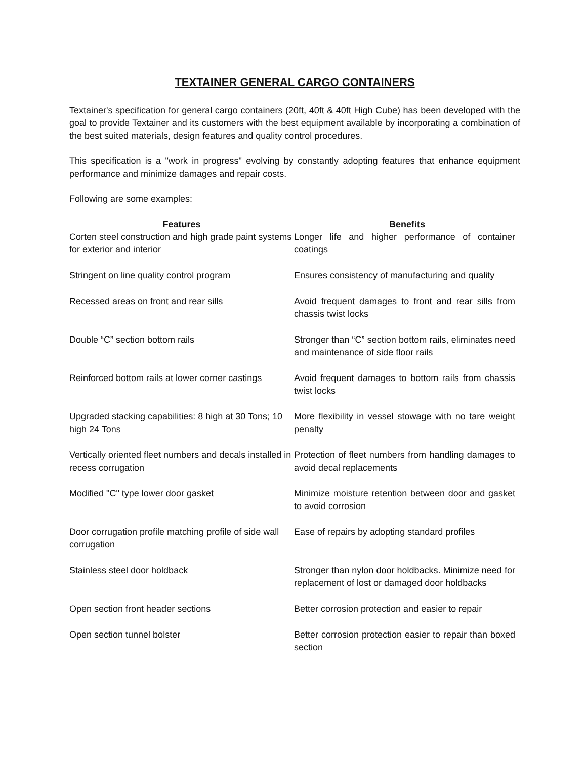TEXTAINER GENERAL CARGO CONTAINERS
Textainer's specification for general cargo containers (20ft, 40ft & 40ft High Cube) has been developed with the goal to provide Textainer and its customers with the best equipment available by incorporating a combination of the best suited materials, design features and quality control procedures.
This specification is a "work in progress" evolving by constantly adopting features that enhance equipment performance and minimize damages and repair costs.
Following are some examples:
| Features | Benefits |
| --- | --- |
| Corten steel construction and high grade paint systems for exterior and interior | Longer life and higher performance of container coatings |
| Stringent on line quality control program | Ensures consistency of manufacturing and quality |
| Recessed areas on front and rear sills | Avoid frequent damages to front and rear sills from chassis twist locks |
| Double “C” section bottom rails | Stronger than “C” section bottom rails, eliminates need and maintenance of side floor rails |
| Reinforced bottom rails at lower corner castings | Avoid frequent damages to bottom rails from chassis twist locks |
| Upgraded stacking capabilities: 8 high at 30 Tons; 10 high 24 Tons | More flexibility in vessel stowage with no tare weight penalty |
| Vertically oriented fleet numbers and decals installed in recess corrugation | Protection of fleet numbers from handling damages to avoid decal replacements |
| Modified "C" type lower door gasket | Minimize moisture retention between door and gasket to avoid corrosion |
| Door corrugation profile matching profile of side wall corrugation | Ease of repairs by adopting standard profiles |
| Stainless steel door holdback | Stronger than nylon door holdbacks. Minimize need for replacement of lost or damaged door holdbacks |
| Open section front header sections | Better corrosion protection and easier to repair |
| Open section tunnel bolster | Better corrosion protection easier to repair than boxed section |